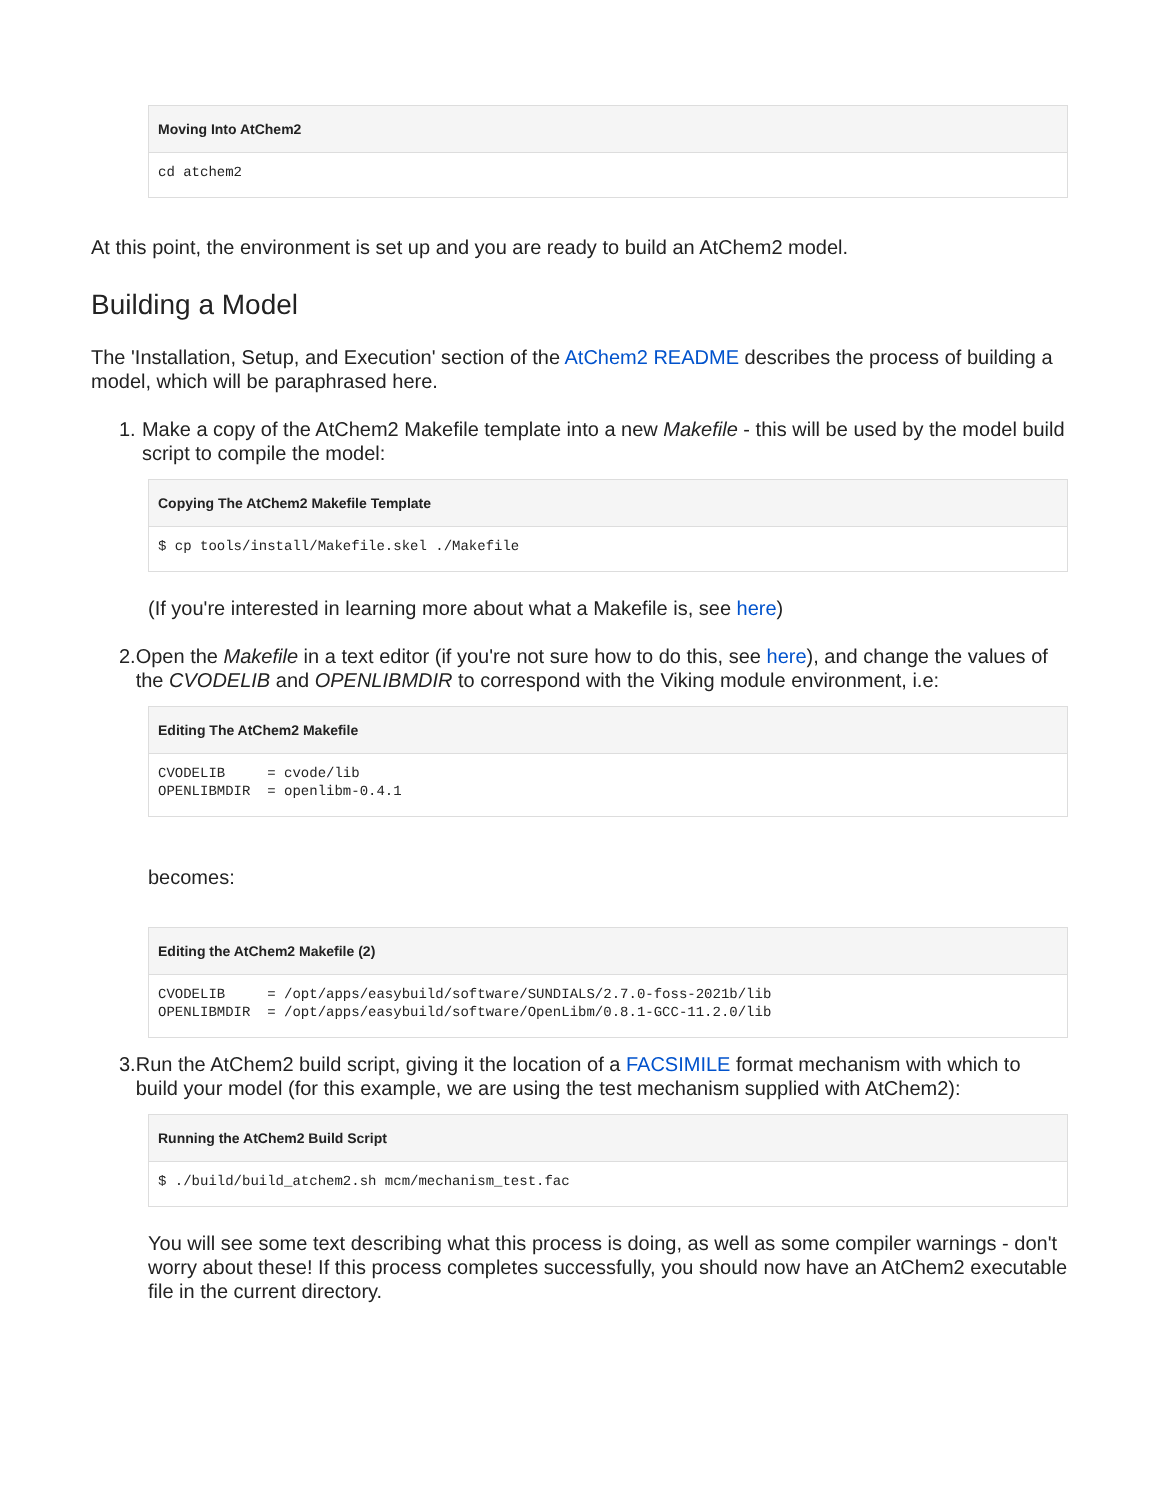Moving Into AtChem2
cd atchem2
At this point, the environment is set up and you are ready to build an AtChem2 model.
Building a Model
The 'Installation, Setup, and Execution' section of the AtChem2 README describes the process of building a model, which will be paraphrased here.
1. Make a copy of the AtChem2 Makefile template into a new Makefile - this will be used by the model build script to compile the model:
Copying The AtChem2 Makefile Template
$ cp tools/install/Makefile.skel ./Makefile
(If you're interested in learning more about what a Makefile is, see here)
2. Open the Makefile in a text editor (if you're not sure how to do this, see here), and change the values of the CVODELIB and OPENLIBMDIR to correspond with the Viking module environment, i.e:
Editing The AtChem2 Makefile
CVODELIB     = cvode/lib
OPENLIBMDIR  = openlibm-0.4.1
becomes:
Editing the AtChem2 Makefile (2)
CVODELIB     = /opt/apps/easybuild/software/SUNDIALS/2.7.0-foss-2021b/lib
OPENLIBMDIR  = /opt/apps/easybuild/software/OpenLibm/0.8.1-GCC-11.2.0/lib
3. Run the AtChem2 build script, giving it the location of a FACSIMILE format mechanism with which to build your model (for this example, we are using the test mechanism supplied with AtChem2):
Running the AtChem2 Build Script
$ ./build/build_atchem2.sh mcm/mechanism_test.fac
You will see some text describing what this process is doing, as well as some compiler warnings - don't worry about these! If this process completes successfully, you should now have an AtChem2 executable file in the current directory.